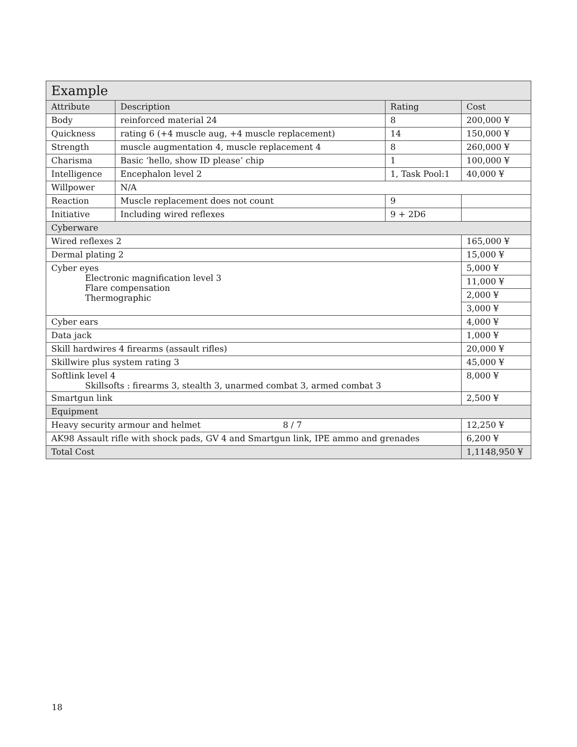| Example | | | | |
| --- | --- | --- | --- | --- |
| Attribute | Description | | Rating | Cost |
| Body | reinforced material 24 | | 8 | 200,000 ¥ |
| Quickness | rating 6 (+4 muscle aug, +4 muscle replacement) | | 14 | 150,000 ¥ |
| Strength | muscle augmentation 4, muscle replacement 4 | | 8 | 260,000 ¥ |
| Charisma | Basic ‘hello, show ID please’ chip | | 1 | 100,000 ¥ |
| Intelligence | Encephalon level 2 | | 1, Task Pool:1 | 40,000 ¥ |
| Willpower | N/A | | | |
| Reaction | Muscle replacement does not count | 9 | | |
| Initiative | Including wired reflexes | 9 + 2D6 | | |
| Cyberware | | | | |
| Wired reflexes 2 | | | | 165,000 ¥ |
| Dermal plating 2 | | | | 15,000 ¥ |
| Cyber eyes Electronic magnification level 3 Flare compensation Thermographic | | | | 5,000 ¥ |
| | | | | 11,000 ¥ |
| | | | | 2,000 ¥ |
| | | | | 3,000 ¥ |
| Cyber ears | | | | 4,000 ¥ |
| Data jack | | | | 1,000 ¥ |
| Skill hardwires 4 firearms (assault rifles) | | | | 20,000 ¥ |
| Skillwire plus system rating 3 | | | | 45,000 ¥ |
| Softlink level 4 Skillsofts : firearms 3, stealth 3, unarmed combat 3, armed combat 3 | | | | 8,000 ¥ |
| Smartgun link | | | | 2,500 ¥ |
| Equipment | | | | |
| Heavy security armour and helmet 8 / 7 | | | | 12,250 ¥ |
| AK98 Assault rifle with shock pads, GV 4 and Smartgun link, IPE ammo and grenades | | | | 6,200 ¥ |
| Total Cost | | | | 1,1148,950 ¥ |
18